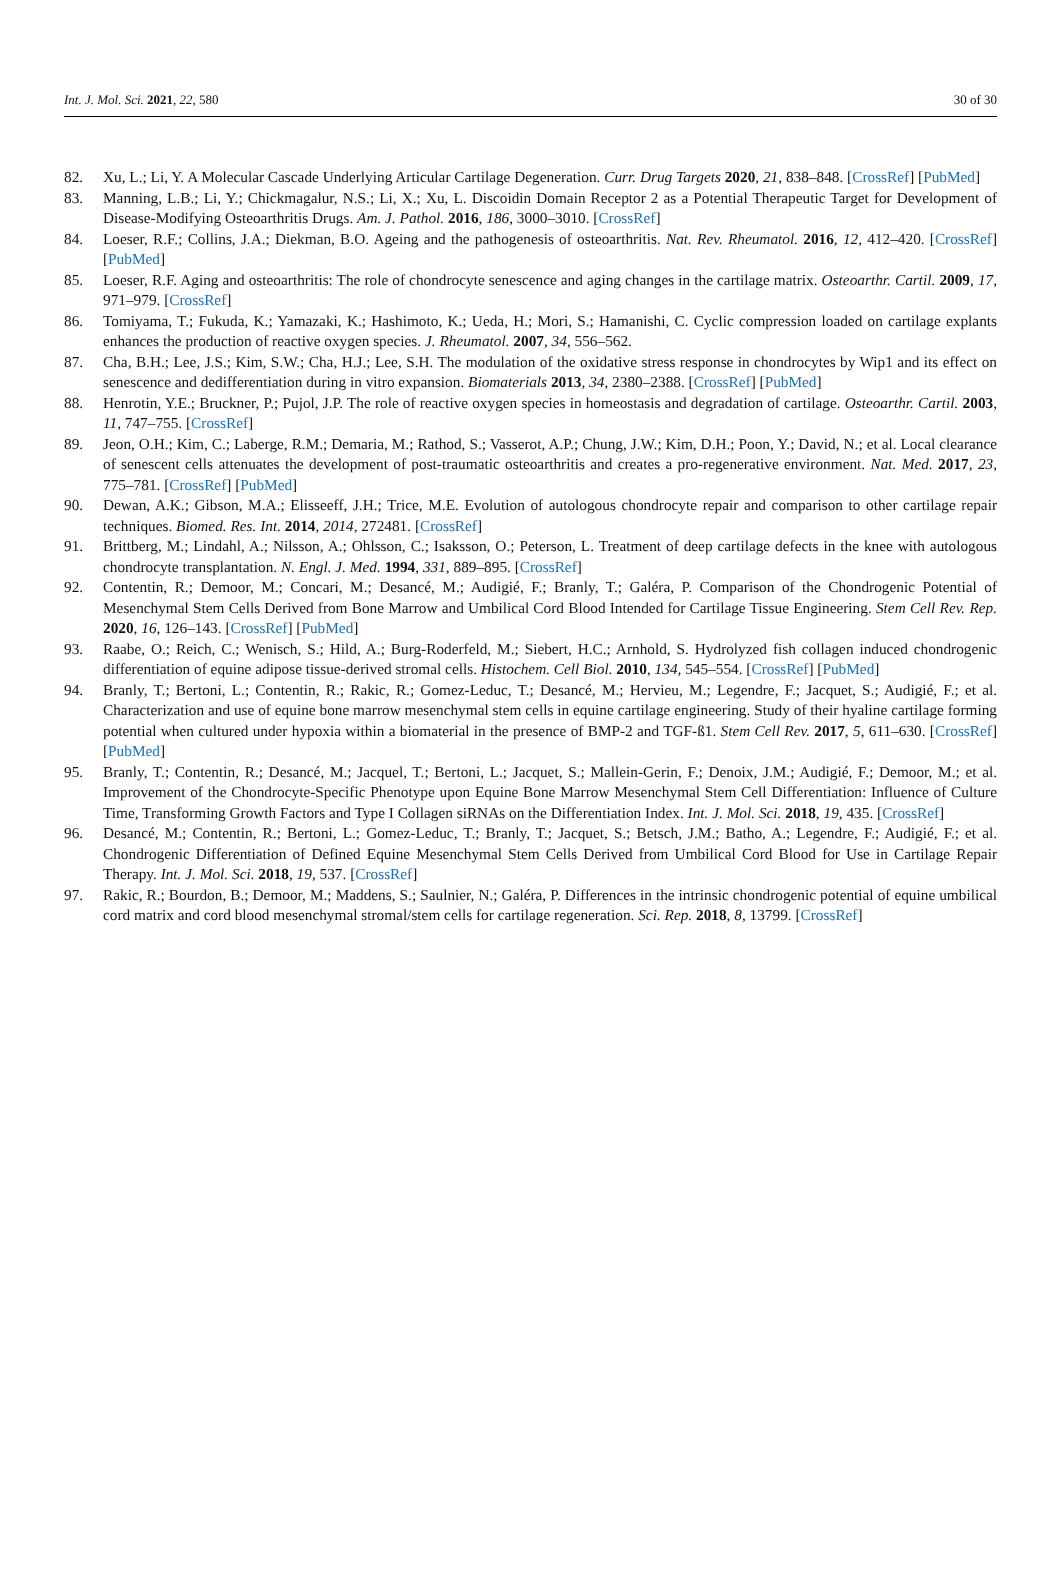Int. J. Mol. Sci. 2021, 22, 580 30 of 30
82. Xu, L.; Li, Y. A Molecular Cascade Underlying Articular Cartilage Degeneration. Curr. Drug Targets 2020, 21, 838–848. [CrossRef] [PubMed]
83. Manning, L.B.; Li, Y.; Chickmagalur, N.S.; Li, X.; Xu, L. Discoidin Domain Receptor 2 as a Potential Therapeutic Target for Development of Disease-Modifying Osteoarthritis Drugs. Am. J. Pathol. 2016, 186, 3000–3010. [CrossRef]
84. Loeser, R.F.; Collins, J.A.; Diekman, B.O. Ageing and the pathogenesis of osteoarthritis. Nat. Rev. Rheumatol. 2016, 12, 412–420. [CrossRef] [PubMed]
85. Loeser, R.F. Aging and osteoarthritis: The role of chondrocyte senescence and aging changes in the cartilage matrix. Osteoarthr. Cartil. 2009, 17, 971–979. [CrossRef]
86. Tomiyama, T.; Fukuda, K.; Yamazaki, K.; Hashimoto, K.; Ueda, H.; Mori, S.; Hamanishi, C. Cyclic compression loaded on cartilage explants enhances the production of reactive oxygen species. J. Rheumatol. 2007, 34, 556–562.
87. Cha, B.H.; Lee, J.S.; Kim, S.W.; Cha, H.J.; Lee, S.H. The modulation of the oxidative stress response in chondrocytes by Wip1 and its effect on senescence and dedifferentiation during in vitro expansion. Biomaterials 2013, 34, 2380–2388. [CrossRef] [PubMed]
88. Henrotin, Y.E.; Bruckner, P.; Pujol, J.P. The role of reactive oxygen species in homeostasis and degradation of cartilage. Osteoarthr. Cartil. 2003, 11, 747–755. [CrossRef]
89. Jeon, O.H.; Kim, C.; Laberge, R.M.; Demaria, M.; Rathod, S.; Vasserot, A.P.; Chung, J.W.; Kim, D.H.; Poon, Y.; David, N.; et al. Local clearance of senescent cells attenuates the development of post-traumatic osteoarthritis and creates a pro-regenerative environment. Nat. Med. 2017, 23, 775–781. [CrossRef] [PubMed]
90. Dewan, A.K.; Gibson, M.A.; Elisseeff, J.H.; Trice, M.E. Evolution of autologous chondrocyte repair and comparison to other cartilage repair techniques. Biomed. Res. Int. 2014, 2014, 272481. [CrossRef]
91. Brittberg, M.; Lindahl, A.; Nilsson, A.; Ohlsson, C.; Isaksson, O.; Peterson, L. Treatment of deep cartilage defects in the knee with autologous chondrocyte transplantation. N. Engl. J. Med. 1994, 331, 889–895. [CrossRef]
92. Contentin, R.; Demoor, M.; Concari, M.; Desancé, M.; Audigié, F.; Branly, T.; Galéra, P. Comparison of the Chondrogenic Potential of Mesenchymal Stem Cells Derived from Bone Marrow and Umbilical Cord Blood Intended for Cartilage Tissue Engineering. Stem Cell Rev. Rep. 2020, 16, 126–143. [CrossRef] [PubMed]
93. Raabe, O.; Reich, C.; Wenisch, S.; Hild, A.; Burg-Roderfeld, M.; Siebert, H.C.; Arnhold, S. Hydrolyzed fish collagen induced chondrogenic differentiation of equine adipose tissue-derived stromal cells. Histochem. Cell Biol. 2010, 134, 545–554. [CrossRef] [PubMed]
94. Branly, T.; Bertoni, L.; Contentin, R.; Rakic, R.; Gomez-Leduc, T.; Desancé, M.; Hervieu, M.; Legendre, F.; Jacquet, S.; Audigié, F.; et al. Characterization and use of equine bone marrow mesenchymal stem cells in equine cartilage engineering. Study of their hyaline cartilage forming potential when cultured under hypoxia within a biomaterial in the presence of BMP-2 and TGF-ß1. Stem Cell Rev. 2017, 5, 611–630. [CrossRef] [PubMed]
95. Branly, T.; Contentin, R.; Desancé, M.; Jacquel, T.; Bertoni, L.; Jacquet, S.; Mallein-Gerin, F.; Denoix, J.M.; Audigié, F.; Demoor, M.; et al. Improvement of the Chondrocyte-Specific Phenotype upon Equine Bone Marrow Mesenchymal Stem Cell Differentiation: Influence of Culture Time, Transforming Growth Factors and Type I Collagen siRNAs on the Differentiation Index. Int. J. Mol. Sci. 2018, 19, 435. [CrossRef]
96. Desancé, M.; Contentin, R.; Bertoni, L.; Gomez-Leduc, T.; Branly, T.; Jacquet, S.; Betsch, J.M.; Batho, A.; Legendre, F.; Audigié, F.; et al. Chondrogenic Differentiation of Defined Equine Mesenchymal Stem Cells Derived from Umbilical Cord Blood for Use in Cartilage Repair Therapy. Int. J. Mol. Sci. 2018, 19, 537. [CrossRef]
97. Rakic, R.; Bourdon, B.; Demoor, M.; Maddens, S.; Saulnier, N.; Galéra, P. Differences in the intrinsic chondrogenic potential of equine umbilical cord matrix and cord blood mesenchymal stromal/stem cells for cartilage regeneration. Sci. Rep. 2018, 8, 13799. [CrossRef]